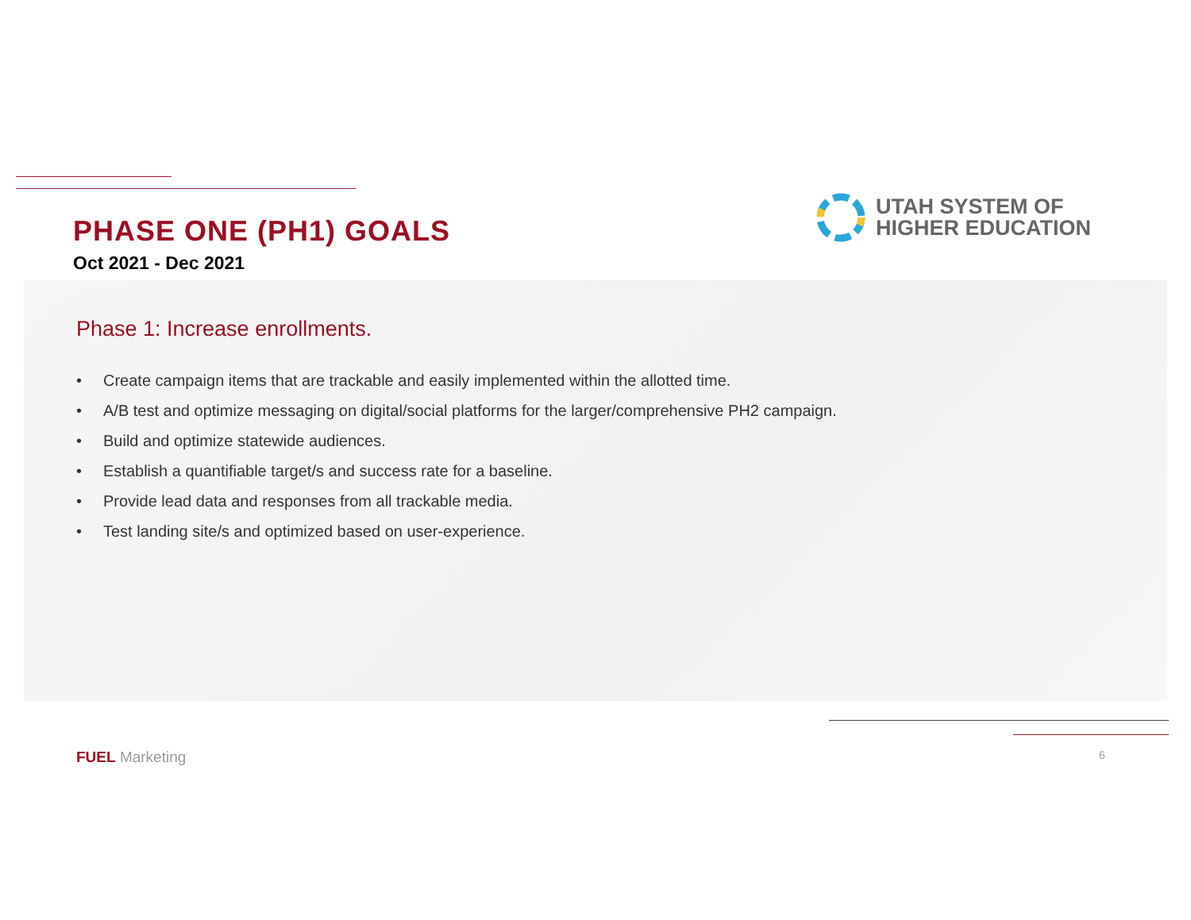PHASE ONE (PH1) GOALS
Oct 2021 - Dec 2021
UTAH SYSTEM OF
HIGHER EDUCATION
Phase 1: Increase enrollments.
• Create campaign items that are trackable and easily implemented within the allotted time.
• A/B test and optimize messaging on digital/social platforms for the larger/comprehensive PH2 campaign.
• Build and optimize statewide audiences.
• Establish a quantifiable target/s and success rate for a baseline.
• Provide lead data and responses from all trackable media.
• Test landing site/s and optimized based on user-experience.
FUEL Marketing 6